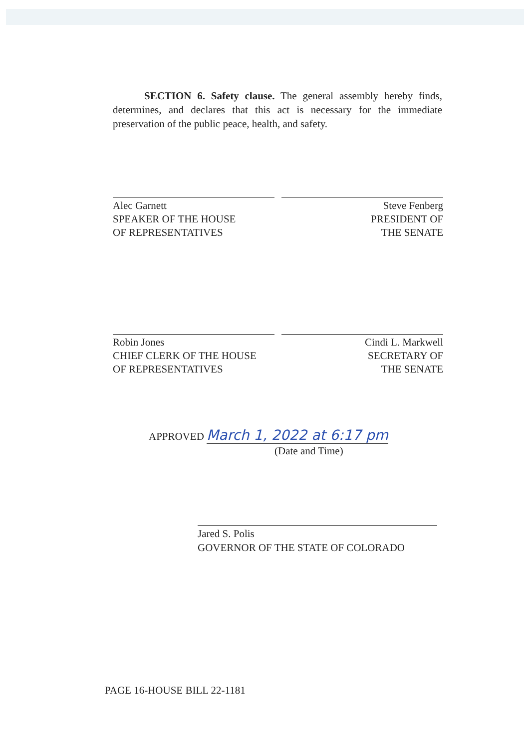SECTION 6. Safety clause. The general assembly hereby finds, determines, and declares that this act is necessary for the immediate preservation of the public peace, health, and safety.
Alec Garnett
SPEAKER OF THE HOUSE
OF REPRESENTATIVES
Steve Fenberg
PRESIDENT OF
THE SENATE
Robin Jones
CHIEF CLERK OF THE HOUSE
OF REPRESENTATIVES
Cindi L. Markwell
SECRETARY OF
THE SENATE
APPROVED March 1, 2022 at 6:17 pm
(Date and Time)
Jared S. Polis
GOVERNOR OF THE STATE OF COLORADO
PAGE 16-HOUSE BILL 22-1181